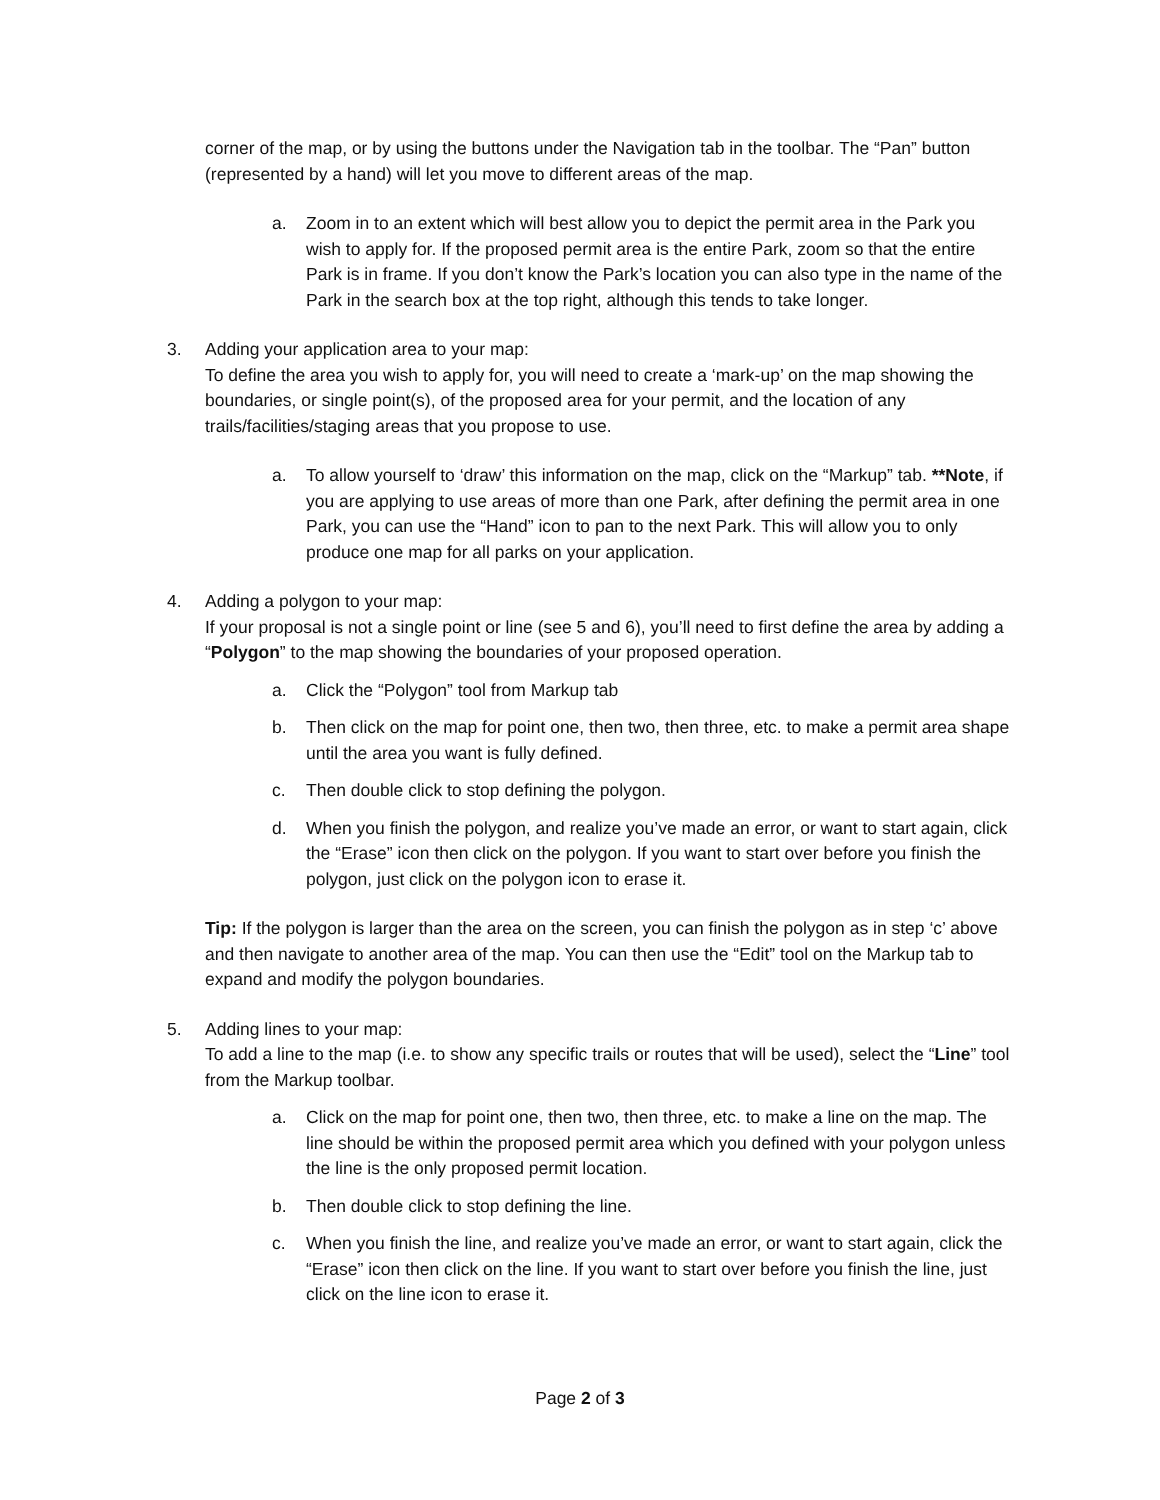corner of the map, or by using the buttons under the Navigation tab in the toolbar. The “Pan” button (represented by a hand) will let you move to different areas of the map.
a. Zoom in to an extent which will best allow you to depict the permit area in the Park you wish to apply for. If the proposed permit area is the entire Park, zoom so that the entire Park is in frame. If you don’t know the Park’s location you can also type in the name of the Park in the search box at the top right, although this tends to take longer.
3. Adding your application area to your map:
To define the area you wish to apply for, you will need to create a ‘mark-up’ on the map showing the boundaries, or single point(s), of the proposed area for your permit, and the location of any trails/facilities/staging areas that you propose to use.
a. To allow yourself to ‘draw’ this information on the map, click on the “Markup” tab. **Note, if you are applying to use areas of more than one Park, after defining the permit area in one Park, you can use the “Hand” icon to pan to the next Park. This will allow you to only produce one map for all parks on your application.
4. Adding a polygon to your map:
If your proposal is not a single point or line (see 5 and 6), you’ll need to first define the area by adding a “Polygon” to the map showing the boundaries of your proposed operation.
a. Click the “Polygon” tool from Markup tab
b. Then click on the map for point one, then two, then three, etc. to make a permit area shape until the area you want is fully defined.
c. Then double click to stop defining the polygon.
d. When you finish the polygon, and realize you’ve made an error, or want to start again, click the “Erase” icon then click on the polygon. If you want to start over before you finish the polygon, just click on the polygon icon to erase it.
Tip: If the polygon is larger than the area on the screen, you can finish the polygon as in step ‘c’ above and then navigate to another area of the map. You can then use the “Edit” tool on the Markup tab to expand and modify the polygon boundaries.
5. Adding lines to your map:
To add a line to the map (i.e. to show any specific trails or routes that will be used), select the “Line” tool from the Markup toolbar.
a. Click on the map for point one, then two, then three, etc. to make a line on the map. The line should be within the proposed permit area which you defined with your polygon unless the line is the only proposed permit location.
b. Then double click to stop defining the line.
c. When you finish the line, and realize you’ve made an error, or want to start again, click the “Erase” icon then click on the line. If you want to start over before you finish the line, just click on the line icon to erase it.
Page 2 of 3